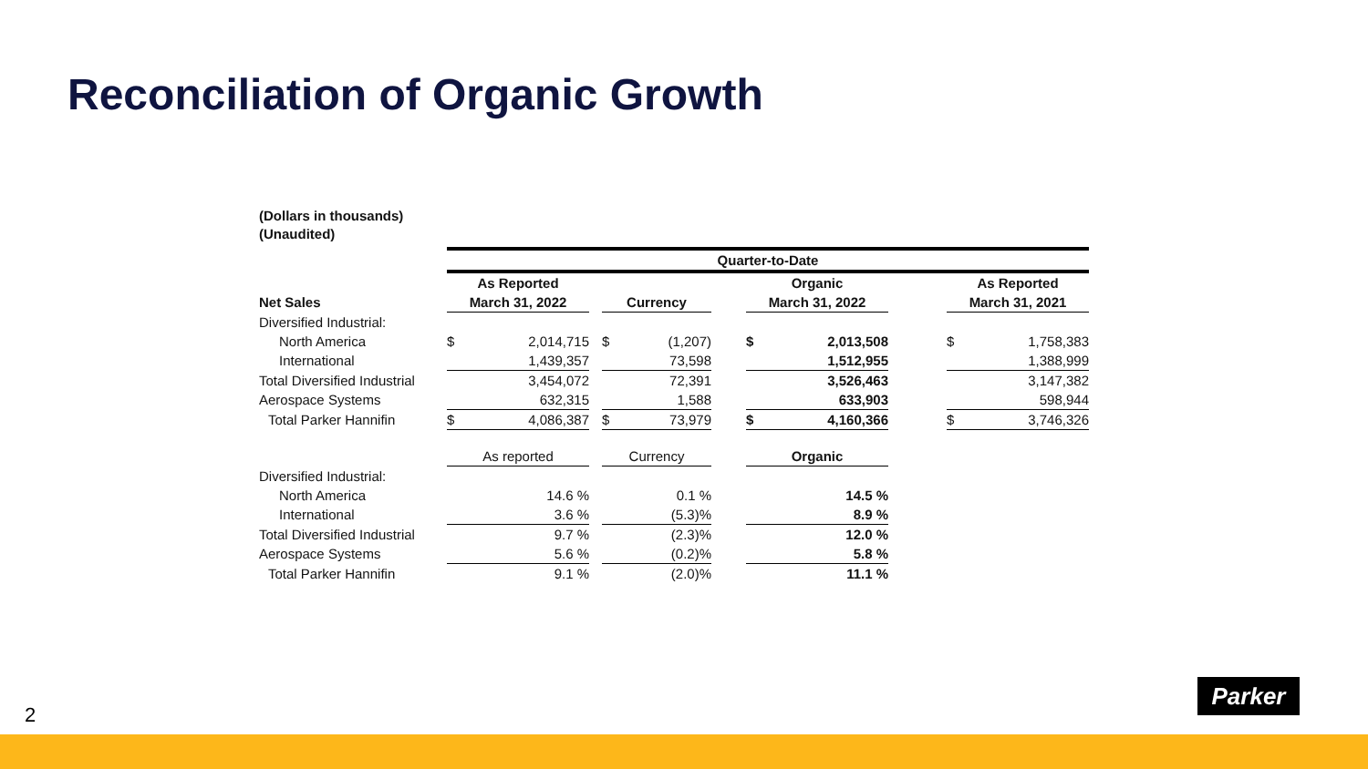Reconciliation of Organic Growth
(Dollars in thousands)
(Unaudited)
| | Quarter-to-Date | | | | | | | | | | |
| | As Reported | | | | | | Organic | | | As Reported | |
| Net Sales | March 31, 2022 | | | Currency | | | March 31, 2022 | | | March 31, 2021 | |
| Diversified Industrial: | | | | | | | | | | | |
| North America | $ | 2,014,715 | | $ | (1,207) | | $ | 2,013,508 | | $ | 1,758,383 |
| International | | 1,439,357 | | | 73,598 | | | 1,512,955 | | | 1,388,999 |
| Total Diversified Industrial | | 3,454,072 | | | 72,391 | | | 3,526,463 | | | 3,147,382 |
| Aerospace Systems | | 632,315 | | | 1,588 | | | 633,903 | | | 598,944 |
| Total Parker Hannifin | $ | 4,086,387 | | $ | 73,979 | | $ | 4,160,366 | | $ | 3,746,326 |
| | As reported | | | Currency | | | Organic | | | | |
| Diversified Industrial: | | | | | | | | | | | |
| North America | | 14.6 % | | | 0.1 % | | | 14.5 % | | | |
| International | | 3.6 % | | | (5.3)% | | | 8.9 % | | | |
| Total Diversified Industrial | | 9.7 % | | | (2.3)% | | | 12.0 % | | | |
| Aerospace Systems | | 5.6 % | | | (0.2)% | | | 5.8 % | | | |
| Total Parker Hannifin | | 9.1 % | | | (2.0)% | | | 11.1 % | | | |
2
Parker